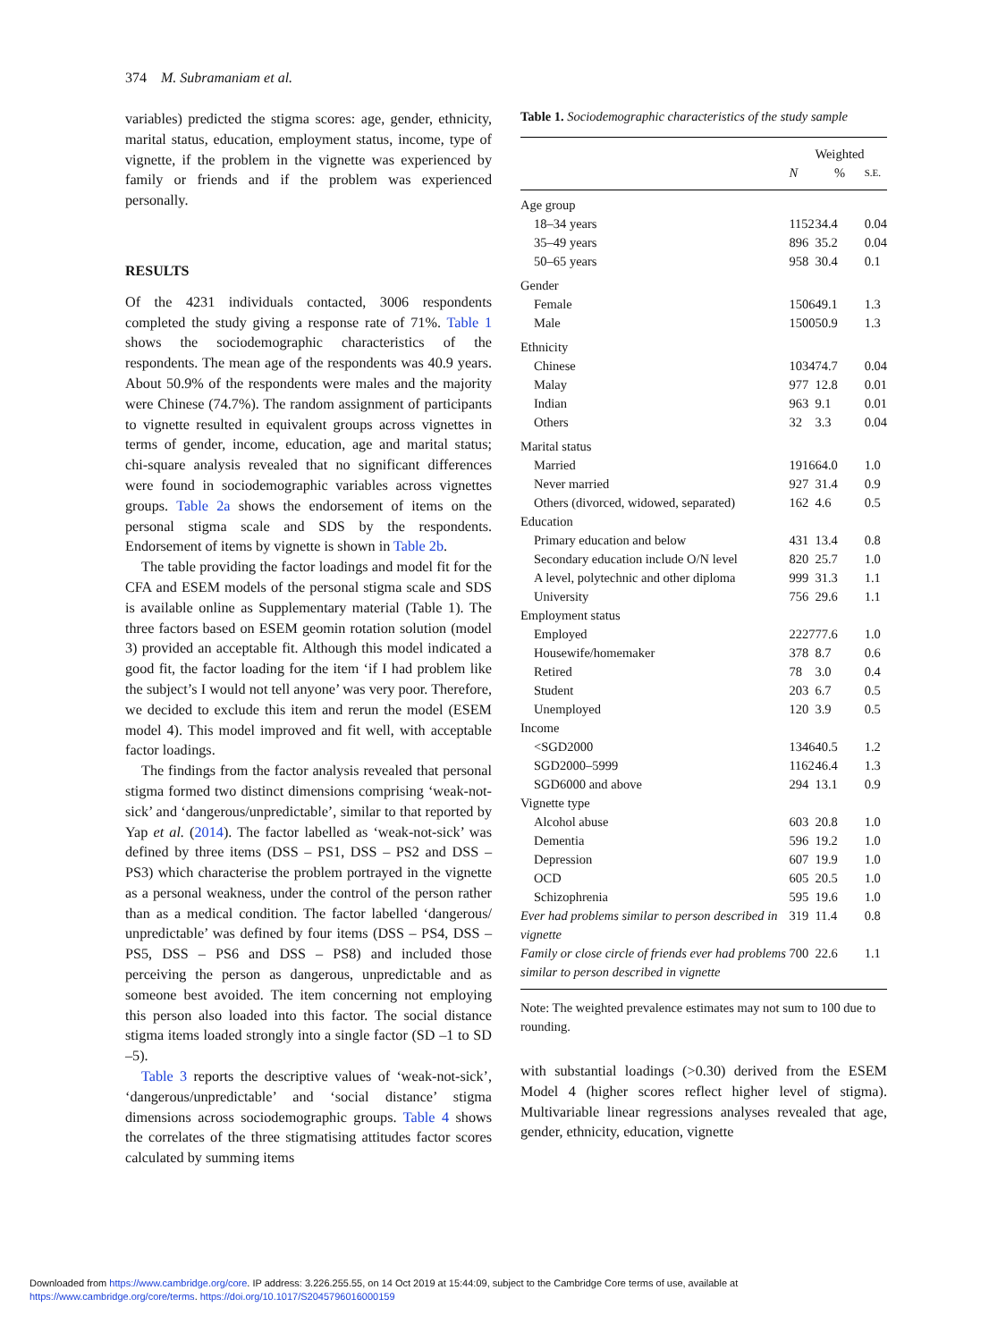374 M. Subramaniam et al.
variables) predicted the stigma scores: age, gender, ethnicity, marital status, education, employment status, income, type of vignette, if the problem in the vignette was experienced by family or friends and if the problem was experienced personally.
RESULTS
Of the 4231 individuals contacted, 3006 respondents completed the study giving a response rate of 71%. Table 1 shows the sociodemographic characteristics of the respondents. The mean age of the respondents was 40.9 years. About 50.9% of the respondents were males and the majority were Chinese (74.7%). The random assignment of participants to vignette resulted in equivalent groups across vignettes in terms of gender, income, education, age and marital status; chi-square analysis revealed that no significant differences were found in sociodemographic variables across vignettes groups. Table 2a shows the endorsement of items on the personal stigma scale and SDS by the respondents. Endorsement of items by vignette is shown in Table 2b.
The table providing the factor loadings and model fit for the CFA and ESEM models of the personal stigma scale and SDS is available online as Supplementary material (Table 1). The three factors based on ESEM geomin rotation solution (model 3) provided an acceptable fit. Although this model indicated a good fit, the factor loading for the item ‘if I had problem like the subject’s I would not tell anyone’ was very poor. Therefore, we decided to exclude this item and rerun the model (ESEM model 4). This model improved and fit well, with acceptable factor loadings.
The findings from the factor analysis revealed that personal stigma formed two distinct dimensions comprising ‘weak-not-sick’ and ‘dangerous/unpredictable’, similar to that reported by Yap et al. (2014). The factor labelled as ‘weak-not-sick’ was defined by three items (DSS – PS1, DSS – PS2 and DSS – PS3) which characterise the problem portrayed in the vignette as a personal weakness, under the control of the person rather than as a medical condition. The factor labelled ‘dangerous/ unpredictable’ was defined by four items (DSS – PS4, DSS – PS5, DSS – PS6 and DSS – PS8) and included those perceiving the person as dangerous, unpredictable and as someone best avoided. The item concerning not employing this person also loaded into this factor. The social distance stigma items loaded strongly into a single factor (SD –1 to SD –5).
Table 3 reports the descriptive values of ‘weak-not-sick’, ‘dangerous/unpredictable’ and ‘social distance’ stigma dimensions across sociodemographic groups. Table 4 shows the correlates of the three stigmatising attitudes factor scores calculated by summing items
Table 1. Sociodemographic characteristics of the study sample
| | N | Weighted % | S.E. |
| --- | --- | --- | --- |
| Age group | | | |
| 18–34 years | 1152 | 34.4 | 0.04 |
| 35–49 years | 896 | 35.2 | 0.04 |
| 50–65 years | 958 | 30.4 | 0.1 |
| Gender | | | |
| Female | 1506 | 49.1 | 1.3 |
| Male | 1500 | 50.9 | 1.3 |
| Ethnicity | | | |
| Chinese | 1034 | 74.7 | 0.04 |
| Malay | 977 | 12.8 | 0.01 |
| Indian | 963 | 9.1 | 0.01 |
| Others | 32 | 3.3 | 0.04 |
| Marital status | | | |
| Married | 1916 | 64.0 | 1.0 |
| Never married | 927 | 31.4 | 0.9 |
| Others (divorced, widowed, separated) | 162 | 4.6 | 0.5 |
| Education | | | |
| Primary education and below | 431 | 13.4 | 0.8 |
| Secondary education include O/N level | 820 | 25.7 | 1.0 |
| A level, polytechnic and other diploma | 999 | 31.3 | 1.1 |
| University | 756 | 29.6 | 1.1 |
| Employment status | | | |
| Employed | 2227 | 77.6 | 1.0 |
| Housewife/homemaker | 378 | 8.7 | 0.6 |
| Retired | 78 | 3.0 | 0.4 |
| Student | 203 | 6.7 | 0.5 |
| Unemployed | 120 | 3.9 | 0.5 |
| Income | | | |
| <SGD2000 | 1346 | 40.5 | 1.2 |
| SGD2000–5999 | 1162 | 46.4 | 1.3 |
| SGD6000 and above | 294 | 13.1 | 0.9 |
| Vignette type | | | |
| Alcohol abuse | 603 | 20.8 | 1.0 |
| Dementia | 596 | 19.2 | 1.0 |
| Depression | 607 | 19.9 | 1.0 |
| OCD | 605 | 20.5 | 1.0 |
| Schizophrenia | 595 | 19.6 | 1.0 |
| Ever had problems similar to person described in vignette | 319 | 11.4 | 0.8 |
| Family or close circle of friends ever had problems similar to person described in vignette | 700 | 22.6 | 1.1 |
Note: The weighted prevalence estimates may not sum to 100 due to rounding.
with substantial loadings (>0.30) derived from the ESEM Model 4 (higher scores reflect higher level of stigma). Multivariable linear regressions analyses revealed that age, gender, ethnicity, education, vignette
Downloaded from https://www.cambridge.org/core. IP address: 3.226.255.55, on 14 Oct 2019 at 15:44:09, subject to the Cambridge Core terms of use, available at
https://www.cambridge.org/core/terms. https://doi.org/10.1017/S2045796016000159